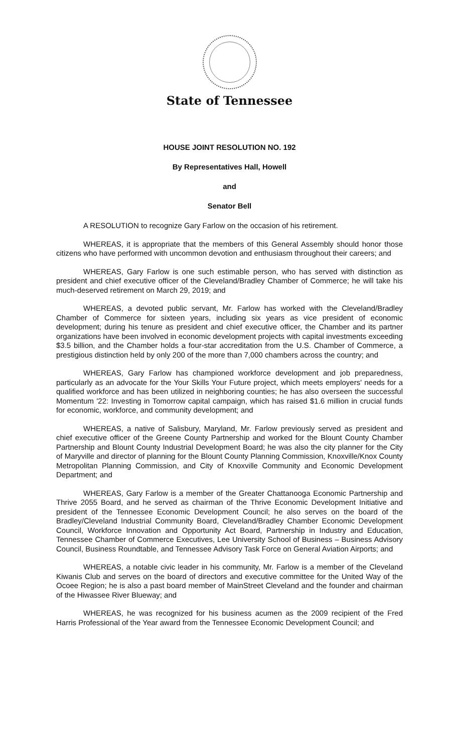State of Tennessee
HOUSE JOINT RESOLUTION NO. 192
By Representatives Hall, Howell
and
Senator Bell
A RESOLUTION to recognize Gary Farlow on the occasion of his retirement.
WHEREAS, it is appropriate that the members of this General Assembly should honor those citizens who have performed with uncommon devotion and enthusiasm throughout their careers; and
WHEREAS, Gary Farlow is one such estimable person, who has served with distinction as president and chief executive officer of the Cleveland/Bradley Chamber of Commerce; he will take his much-deserved retirement on March 29, 2019; and
WHEREAS, a devoted public servant, Mr. Farlow has worked with the Cleveland/Bradley Chamber of Commerce for sixteen years, including six years as vice president of economic development; during his tenure as president and chief executive officer, the Chamber and its partner organizations have been involved in economic development projects with capital investments exceeding $3.5 billion, and the Chamber holds a four-star accreditation from the U.S. Chamber of Commerce, a prestigious distinction held by only 200 of the more than 7,000 chambers across the country; and
WHEREAS, Gary Farlow has championed workforce development and job preparedness, particularly as an advocate for the Your Skills Your Future project, which meets employers' needs for a qualified workforce and has been utilized in neighboring counties; he has also overseen the successful Momentum '22: Investing in Tomorrow capital campaign, which has raised $1.6 million in crucial funds for economic, workforce, and community development; and
WHEREAS, a native of Salisbury, Maryland, Mr. Farlow previously served as president and chief executive officer of the Greene County Partnership and worked for the Blount County Chamber Partnership and Blount County Industrial Development Board; he was also the city planner for the City of Maryville and director of planning for the Blount County Planning Commission, Knoxville/Knox County Metropolitan Planning Commission, and City of Knoxville Community and Economic Development Department; and
WHEREAS, Gary Farlow is a member of the Greater Chattanooga Economic Partnership and Thrive 2055 Board, and he served as chairman of the Thrive Economic Development Initiative and president of the Tennessee Economic Development Council; he also serves on the board of the Bradley/Cleveland Industrial Community Board, Cleveland/Bradley Chamber Economic Development Council, Workforce Innovation and Opportunity Act Board, Partnership in Industry and Education, Tennessee Chamber of Commerce Executives, Lee University School of Business – Business Advisory Council, Business Roundtable, and Tennessee Advisory Task Force on General Aviation Airports; and
WHEREAS, a notable civic leader in his community, Mr. Farlow is a member of the Cleveland Kiwanis Club and serves on the board of directors and executive committee for the United Way of the Ocoee Region; he is also a past board member of MainStreet Cleveland and the founder and chairman of the Hiwassee River Blueway; and
WHEREAS, he was recognized for his business acumen as the 2009 recipient of the Fred Harris Professional of the Year award from the Tennessee Economic Development Council; and